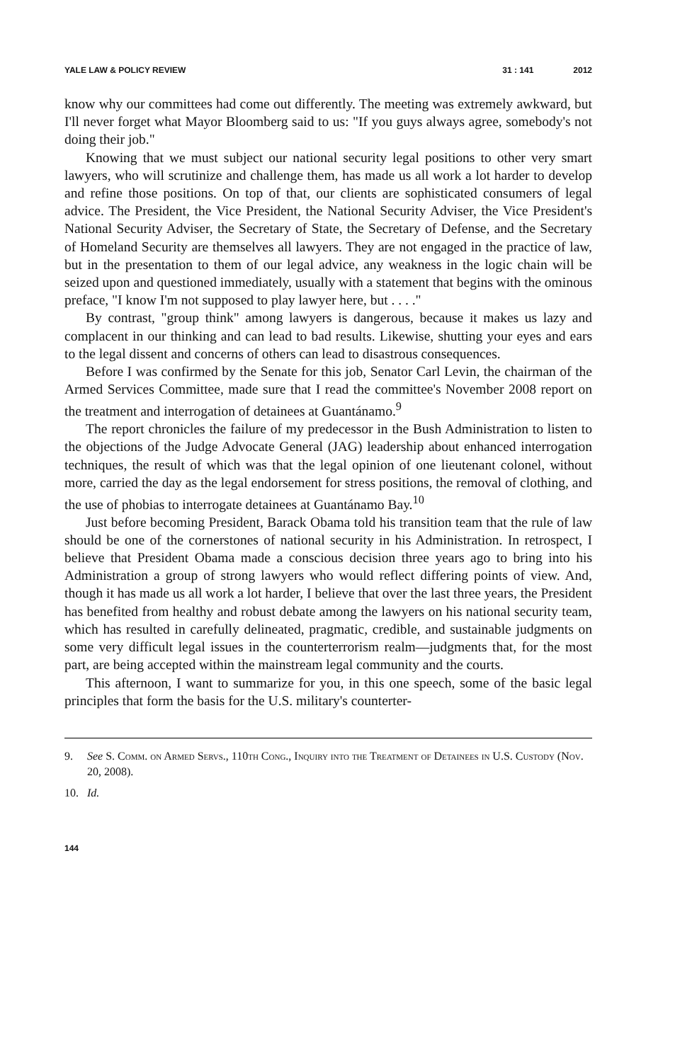YALE LAW & POLICY REVIEW 31 : 141 2012
know why our committees had come out differently. The meeting was extremely awkward, but I'll never forget what Mayor Bloomberg said to us: "If you guys always agree, somebody's not doing their job."
Knowing that we must subject our national security legal positions to other very smart lawyers, who will scrutinize and challenge them, has made us all work a lot harder to develop and refine those positions. On top of that, our clients are sophisticated consumers of legal advice. The President, the Vice President, the National Security Adviser, the Vice President's National Security Adviser, the Secretary of State, the Secretary of Defense, and the Secretary of Homeland Security are themselves all lawyers. They are not engaged in the practice of law, but in the presentation to them of our legal advice, any weakness in the logic chain will be seized upon and questioned immediately, usually with a statement that begins with the ominous preface, "I know I'm not supposed to play lawyer here, but . . . ."
By contrast, "group think" among lawyers is dangerous, because it makes us lazy and complacent in our thinking and can lead to bad results. Likewise, shutting your eyes and ears to the legal dissent and concerns of others can lead to disastrous consequences.
Before I was confirmed by the Senate for this job, Senator Carl Levin, the chairman of the Armed Services Committee, made sure that I read the committee's November 2008 report on the treatment and interrogation of detainees at Guantánamo.<sup>9</sup>
The report chronicles the failure of my predecessor in the Bush Administration to listen to the objections of the Judge Advocate General (JAG) leadership about enhanced interrogation techniques, the result of which was that the legal opinion of one lieutenant colonel, without more, carried the day as the legal endorsement for stress positions, the removal of clothing, and the use of phobias to interrogate detainees at Guantánamo Bay.<sup>10</sup>
Just before becoming President, Barack Obama told his transition team that the rule of law should be one of the cornerstones of national security in his Administration. In retrospect, I believe that President Obama made a conscious decision three years ago to bring into his Administration a group of strong lawyers who would reflect differing points of view. And, though it has made us all work a lot harder, I believe that over the last three years, the President has benefited from healthy and robust debate among the lawyers on his national security team, which has resulted in carefully delineated, pragmatic, credible, and sustainable judgments on some very difficult legal issues in the counterterrorism realm—judgments that, for the most part, are being accepted within the mainstream legal community and the courts.
This afternoon, I want to summarize for you, in this one speech, some of the basic legal principles that form the basis for the U.S. military's counterter-
9. See S. Comm. on Armed Servs., 110th Cong., Inquiry into the Treatment of Detainees in U.S. Custody (Nov. 20, 2008).
10. Id.
144